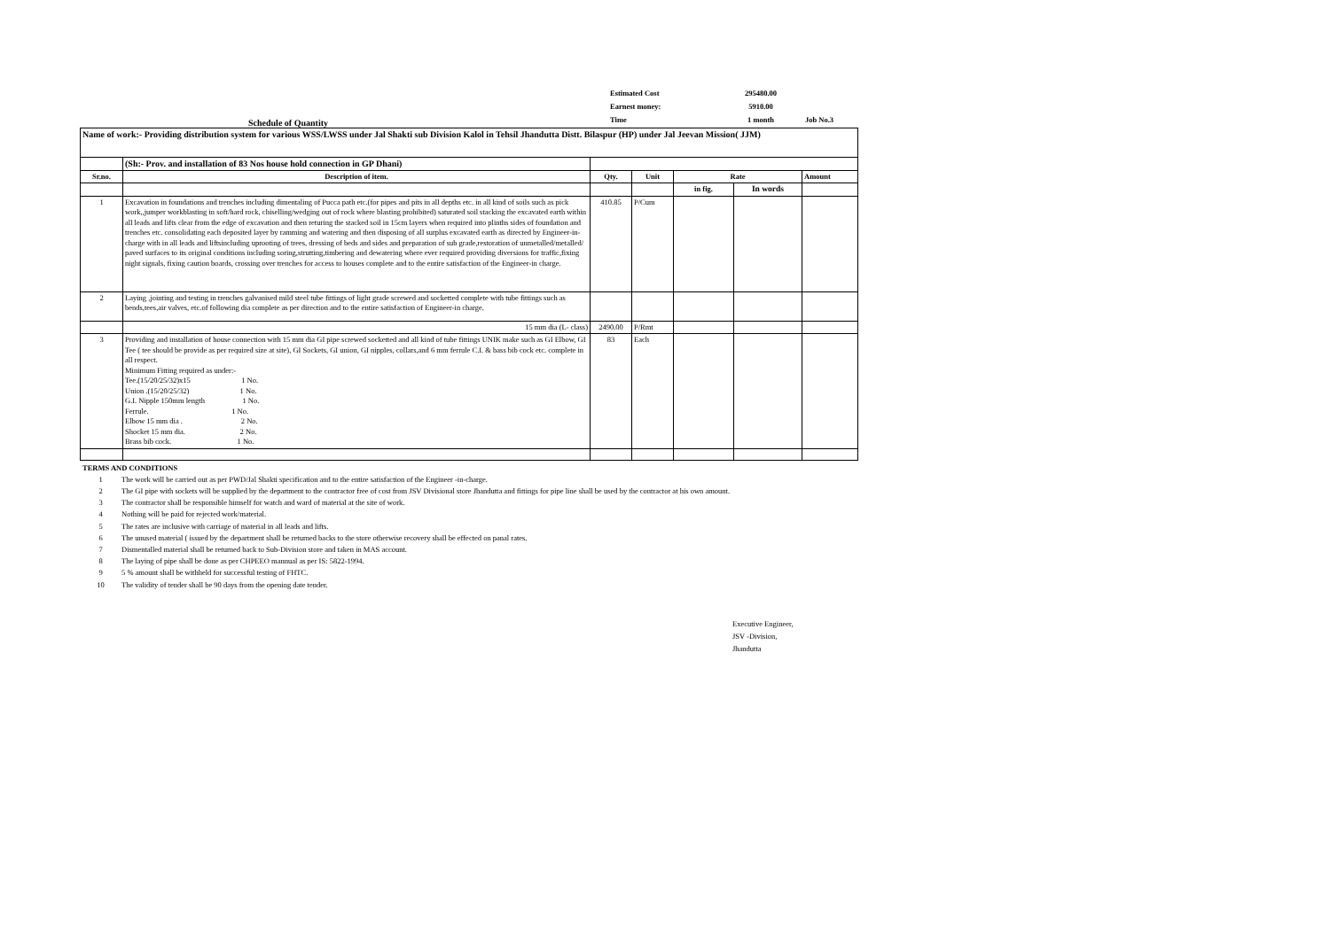Schedule of Quantity
| Estimated Cost | 295480.00 | |
| Earnest money: | 5910.00 | |
| Time | 1 month | Job No.3 |
| Name of work:- Providing distribution system for various WSS/LWSS under Jal Shakti sub Division Kalol in Tehsil Jhandutta Distt. Bilaspur (HP) under Jal Jeevan Mission( JJM) | | | | | | |
| | (Sh:- Prov. and installation of 83 Nos house hold connection in GP Dhani) | | | | | |
| Sr.no. | Description of item. | Qty. | Unit | Rate | | Amount |
| | | | | in fig. | In words | |
| 1 | Excavation in foundations and trenches including dimentaling of Pucca path etc.(for pipes and pits in all depths etc. in all kind of soils such as pick work,,jumper workblasting in soft/hard rock, chiselling/wedging out of rock where blasting prohibited) saturated soil stacking the excavated earth within all leads and lifts clear from the edge of excavation and then returing the stacked soil in 15cm layers when required into plinths sides of foundation and trenches etc. consolidating each deposited layer by ramming and watering and then disposing of all surplus excavated earth as directed by Engineer-in-charge with in all leads and liftsincluding uprooting of trees, dressing of beds and sides and preparation of sub grade,restoration of unmetalled/metalled/ paved surfaces to its original conditions including soring,strutting,timbering and dewatering where ever required providing diversions for traffic,fixing night signals, fixing caution boards, crossing over trenches for access to houses complete and to the entire satisfaction of the Engineer-in charge. | 410.85 | P/Cum | | | |
| 2 | Laying ,jointing and testing in trenches galvanised mild steel tube fittings of light grade screwed and socketted complete with tube fittings such as bends,tees,air valves, etc.of following dia complete as per direction and to the entire satisfaction of Engineer-in charge. | | | | | |
| | 15 mm dia (L- class) | 2490.00 | P/Rmt | | | |
| 3 | Providing and installation of house connection with 15 mm dia GI pipe screwed socketted and all kind of tube fittings UNIK make such as GI Elbow, GI Tee ( tee should be provide as per required size at site), GI Sockets, GI union, GI nipples, collars,and 6 mm ferrule C.I. & bass bib cock etc. complete in all respect. Minimum Fitting required as under:- Tee.(15/20/25/32)x15 1 No. Union .(15/20/25/32) 1 No. G.I. Nipple 150mm length 1 No. Ferrule. 1 No. Elbow 15 mm dia . 2 No. Shocket 15 mm dia. 2 No. Brass bib cock. 1 No. | 83 | Each | | | |
TERMS AND CONDITIONS
1 The work will be carried out as per PWD/Jal Shakti specification and to the entire satisfaction of the Engineer -in-charge.
2 The GI pipe with sockets will be supplied by the department to the contractor free of cost from JSV Divisional store Jhandutta and fittings for pipe line shall be used by the contractor at his own amount.
3 The contractor shall be responsible himself for watch and ward of material at the site of work.
4 Nothing will be paid for rejected work/material.
5 The rates are inclusive with carriage of material in all leads and lifts.
6 The unused material ( issued by the department shall be returned backs to the store otherwise recovery shall be effected on panal rates.
7 Dismentalled material shall be returned back to Sub-Division store and taken in MAS account.
8 The laying of pipe shall be done as per CHPEEO mannual as per IS: 5822-1994.
9 5 % amount shall be withheld for successful testing of FHTC.
10 The validity of tender shall be 90 days from the opening date tender.
Executive Engineer,
JSV -Division,
Jhandutta